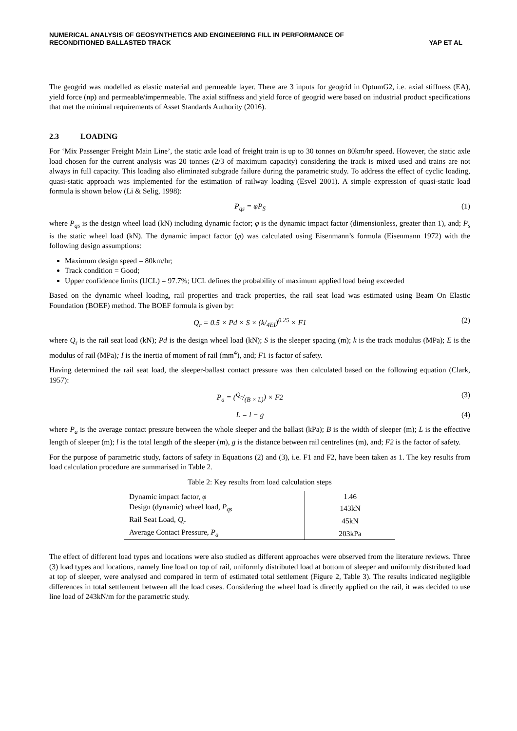NUMERICAL ANALYSIS OF GEOSYNTHETICS AND ENGINEERING FILL IN PERFORMANCE OF
RECONDITIONED BALLASTED TRACK
YAP ET AL
The geogrid was modelled as elastic material and permeable layer. There are 3 inputs for geogrid in OptumG2, i.e. axial stiffness (EA), yield force (np) and permeable/impermeable. The axial stiffness and yield force of geogrid were based on industrial product specifications that met the minimal requirements of Asset Standards Authority (2016).
2.3 LOADING
For ‘Mix Passenger Freight Main Line’, the static axle load of freight train is up to 30 tonnes on 80km/hr speed. However, the static axle load chosen for the current analysis was 20 tonnes (2/3 of maximum capacity) considering the track is mixed used and trains are not always in full capacity. This loading also eliminated subgrade failure during the parametric study. To address the effect of cyclic loading, quasi-static approach was implemented for the estimation of railway loading (Esvel 2001). A simple expression of quasi-static load formula is shown below (Li & Selig, 1998):
P<sub>qs</sub> = φP<sub>S</sub> (1)
where P<sub>qs</sub> is the design wheel load (kN) including dynamic factor; φ is the dynamic impact factor (dimensionless, greater than 1), and; P<sub>s</sub> is the static wheel load (kN). The dynamic impact factor (φ) was calculated using Eisenmann’s formula (Eisenmann 1972) with the following design assumptions:
Maximum design speed = 80km/hr;
Track condition = Good;
Upper confidence limits (UCL) = 97.7%; UCL defines the probability of maximum applied load being exceeded
Based on the dynamic wheel loading, rail properties and track properties, the rail seat load was estimated using Beam On Elastic Foundation (BOEF) method. The BOEF formula is given by:
Q<sub>r</sub> = 0.5 × Pd × S × (k/<sub>4EI</sub>)<sup>0.25</sup> × F1
(2)
where Q<sub>r</sub> is the rail seat load (kN); Pd is the design wheel load (kN); S is the sleeper spacing (m); k is the track modulus (MPa); E is the modulus of rail (MPa); I is the inertia of moment of rail (mm<sup>4</sup>), and; F1 is factor of safety.
Having determined the rail seat load, the sleeper-ballast contact pressure was then calculated based on the following equation (Clark, 1957):
P<sub>a</sub> = (Q<sub>r</sub>/(B × L)) × F2 (3)
L = l − g (4)
where P<sub>a</sub> is the average contact pressure between the whole sleeper and the ballast (kPa); B is the width of sleeper (m); L is the effective length of sleeper (m); l is the total length of the sleeper (m), g is the distance between rail centrelines (m), and; F2 is the factor of safety.
For the purpose of parametric study, factors of safety in Equations (2) and (3), i.e. F1 and F2, have been taken as 1. The key results from load calculation procedure are summarised in Table 2.
Table 2: Key results from load calculation steps
| Dynamic impact factor, φ | 1.46 |
| Design (dynamic) wheel load, P<sub>qs</sub> | 143kN |
| Rail Seat Load, Q<sub>r</sub> | 45kN |
| Average Contact Pressure, P<sub>a</sub> | 203kPa |
The effect of different load types and locations were also studied as different approaches were observed from the literature reviews. Three (3) load types and locations, namely line load on top of rail, uniformly distributed load at bottom of sleeper and uniformly distributed load at top of sleeper, were analysed and compared in term of estimated total settlement (Figure 2, Table 3). The results indicated negligible differences in total settlement between all the load cases. Considering the wheel load is directly applied on the rail, it was decided to use line load of 243kN/m for the parametric study.